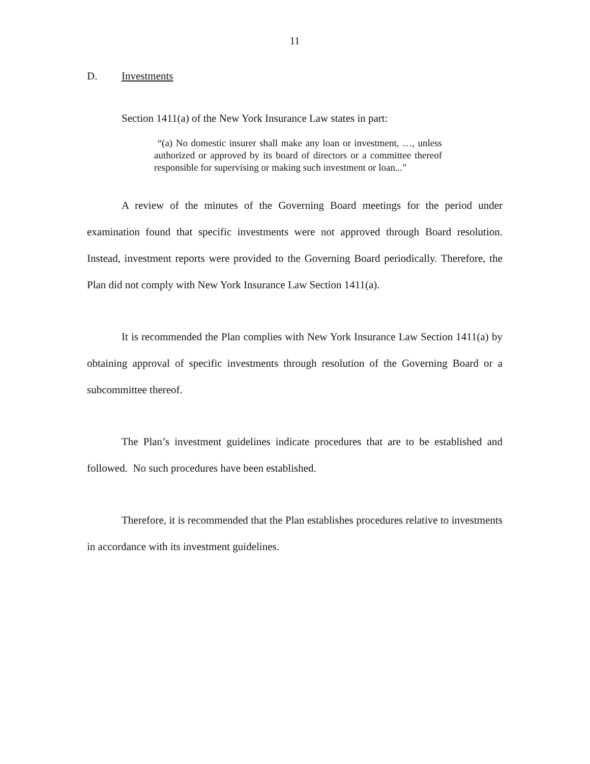11
D. Investments
Section 1411(a) of the New York Insurance Law states in part:
“(a) No domestic insurer shall make any loan or investment, …, unless authorized or approved by its board of directors or a committee thereof responsible for supervising or making such investment or loan...”
A review of the minutes of the Governing Board meetings for the period under examination found that specific investments were not approved through Board resolution. Instead, investment reports were provided to the Governing Board periodically. Therefore, the Plan did not comply with New York Insurance Law Section 1411(a).
It is recommended the Plan complies with New York Insurance Law Section 1411(a) by obtaining approval of specific investments through resolution of the Governing Board or a subcommittee thereof.
The Plan’s investment guidelines indicate procedures that are to be established and followed. No such procedures have been established.
Therefore, it is recommended that the Plan establishes procedures relative to investments in accordance with its investment guidelines.